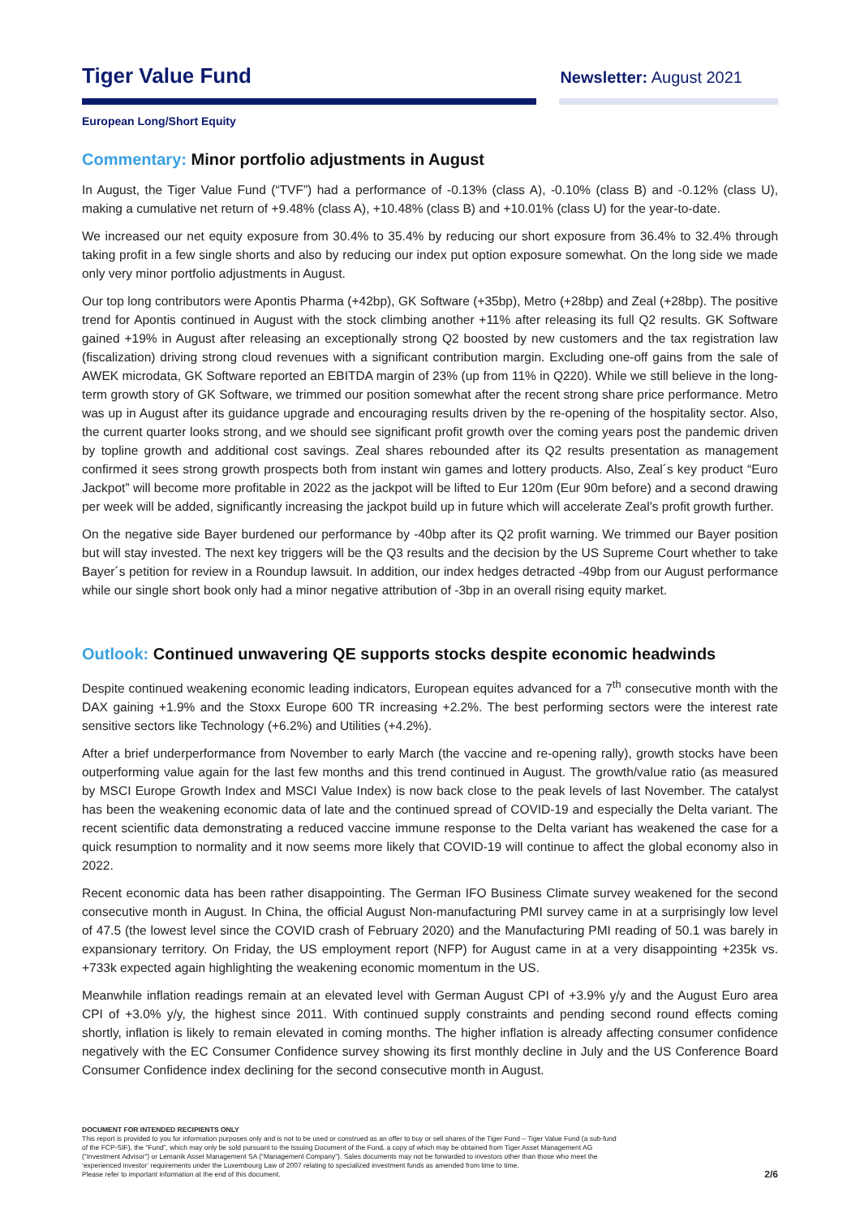Tiger Value Fund
Newsletter: August 2021
European Long/Short Equity
Commentary: Minor portfolio adjustments in August
In August, the Tiger Value Fund (“TVF”) had a performance of -0.13% (class A), -0.10% (class B) and -0.12% (class U), making a cumulative net return of +9.48% (class A), +10.48% (class B) and +10.01% (class U) for the year-to-date.
We increased our net equity exposure from 30.4% to 35.4% by reducing our short exposure from 36.4% to 32.4% through taking profit in a few single shorts and also by reducing our index put option exposure somewhat. On the long side we made only very minor portfolio adjustments in August.
Our top long contributors were Apontis Pharma (+42bp), GK Software (+35bp), Metro (+28bp) and Zeal (+28bp). The positive trend for Apontis continued in August with the stock climbing another +11% after releasing its full Q2 results. GK Software gained +19% in August after releasing an exceptionally strong Q2 boosted by new customers and the tax registration law (fiscalization) driving strong cloud revenues with a significant contribution margin. Excluding one-off gains from the sale of AWEK microdata, GK Software reported an EBITDA margin of 23% (up from 11% in Q220). While we still believe in the long-term growth story of GK Software, we trimmed our position somewhat after the recent strong share price performance. Metro was up in August after its guidance upgrade and encouraging results driven by the re-opening of the hospitality sector. Also, the current quarter looks strong, and we should see significant profit growth over the coming years post the pandemic driven by topline growth and additional cost savings. Zeal shares rebounded after its Q2 results presentation as management confirmed it sees strong growth prospects both from instant win games and lottery products. Also, Zeal´s key product “Euro Jackpot” will become more profitable in 2022 as the jackpot will be lifted to Eur 120m (Eur 90m before) and a second drawing per week will be added, significantly increasing the jackpot build up in future which will accelerate Zeal’s profit growth further.
On the negative side Bayer burdened our performance by -40bp after its Q2 profit warning. We trimmed our Bayer position but will stay invested. The next key triggers will be the Q3 results and the decision by the US Supreme Court whether to take Bayer´s petition for review in a Roundup lawsuit. In addition, our index hedges detracted -49bp from our August performance while our single short book only had a minor negative attribution of -3bp in an overall rising equity market.
Outlook: Continued unwavering QE supports stocks despite economic headwinds
Despite continued weakening economic leading indicators, European equites advanced for a 7<sup>th</sup> consecutive month with the DAX gaining +1.9% and the Stoxx Europe 600 TR increasing +2.2%. The best performing sectors were the interest rate sensitive sectors like Technology (+6.2%) and Utilities (+4.2%).
After a brief underperformance from November to early March (the vaccine and re-opening rally), growth stocks have been outperforming value again for the last few months and this trend continued in August. The growth/value ratio (as measured by MSCI Europe Growth Index and MSCI Value Index) is now back close to the peak levels of last November. The catalyst has been the weakening economic data of late and the continued spread of COVID-19 and especially the Delta variant. The recent scientific data demonstrating a reduced vaccine immune response to the Delta variant has weakened the case for a quick resumption to normality and it now seems more likely that COVID-19 will continue to affect the global economy also in 2022.
Recent economic data has been rather disappointing. The German IFO Business Climate survey weakened for the second consecutive month in August. In China, the official August Non-manufacturing PMI survey came in at a surprisingly low level of 47.5 (the lowest level since the COVID crash of February 2020) and the Manufacturing PMI reading of 50.1 was barely in expansionary territory. On Friday, the US employment report (NFP) for August came in at a very disappointing +235k vs. +733k expected again highlighting the weakening economic momentum in the US.
Meanwhile inflation readings remain at an elevated level with German August CPI of +3.9% y/y and the August Euro area CPI of +3.0% y/y, the highest since 2011. With continued supply constraints and pending second round effects coming shortly, inflation is likely to remain elevated in coming months. The higher inflation is already affecting consumer confidence negatively with the EC Consumer Confidence survey showing its first monthly decline in July and the US Conference Board Consumer Confidence index declining for the second consecutive month in August.
DOCUMENT FOR INTENDED RECIPIENTS ONLY
This report is provided to you for information purposes only and is not to be used or construed as an offer to buy or sell shares of the Tiger Fund – Tiger Value Fund (a sub-fund
of the FCP-SIF), the “Fund”, which may only be sold pursuant to the Issuing Document of the Fund, a copy of which may be obtained from Tiger Asset Management AG
(“Investment Advisor”) or Lemanik Asset Management SA (“Management Company”). Sales documents may not be forwarded to investors other than those who meet the
‘experienced investor’ requirements under the Luxembourg Law of 2007 relating to specialized investment funds as amended from time to time.
Please refer to important information at the end of this document.
2/6